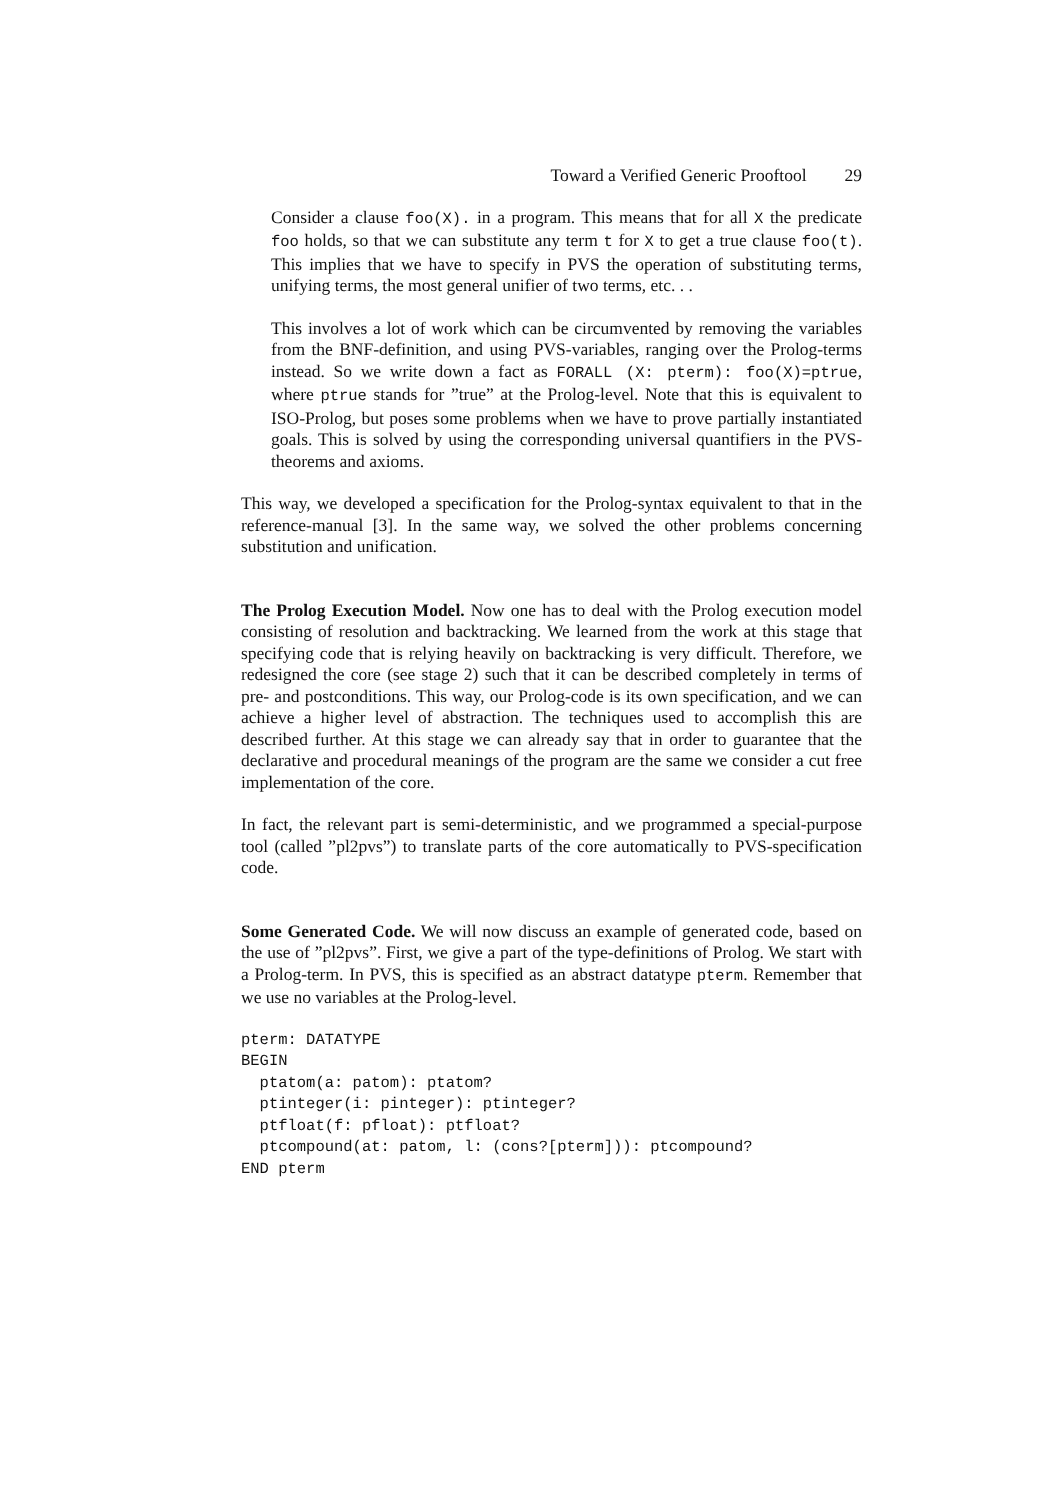Toward a Verified Generic Prooftool 29
Consider a clause foo(X). in a program. This means that for all X the predicate foo holds, so that we can substitute any term t for X to get a true clause foo(t). This implies that we have to specify in PVS the operation of substituting terms, unifying terms, the most general unifier of two terms, etc. . .
This involves a lot of work which can be circumvented by removing the variables from the BNF-definition, and using PVS-variables, ranging over the Prolog-terms instead. So we write down a fact as FORALL (X: pterm): foo(X)=ptrue, where ptrue stands for ”true” at the Prolog-level. Note that this is equivalent to ISO-Prolog, but poses some problems when we have to prove partially instantiated goals. This is solved by using the corresponding universal quantifiers in the PVS-theorems and axioms.
This way, we developed a specification for the Prolog-syntax equivalent to that in the reference-manual [3]. In the same way, we solved the other problems concerning substitution and unification.
The Prolog Execution Model. Now one has to deal with the Prolog execution model consisting of resolution and backtracking. We learned from the work at this stage that specifying code that is relying heavily on backtracking is very difficult. Therefore, we redesigned the core (see stage 2) such that it can be described completely in terms of pre- and postconditions. This way, our Prolog-code is its own specification, and we can achieve a higher level of abstraction. The techniques used to accomplish this are described further. At this stage we can already say that in order to guarantee that the declarative and procedural meanings of the program are the same we consider a cut free implementation of the core.
In fact, the relevant part is semi-deterministic, and we programmed a special-purpose tool (called ”pl2pvs”) to translate parts of the core automatically to PVS-specification code.
Some Generated Code. We will now discuss an example of generated code, based on the use of ”pl2pvs”. First, we give a part of the type-definitions of Prolog. We start with a Prolog-term. In PVS, this is specified as an abstract datatype pterm. Remember that we use no variables at the Prolog-level.
pterm: DATATYPE
BEGIN
  ptatom(a: patom): ptatom?
  ptinteger(i: pinteger): ptinteger?
  ptfloat(f: pfloat): ptfloat?
  ptcompound(at: patom, l: (cons?[pterm])): ptcompound?
END pterm